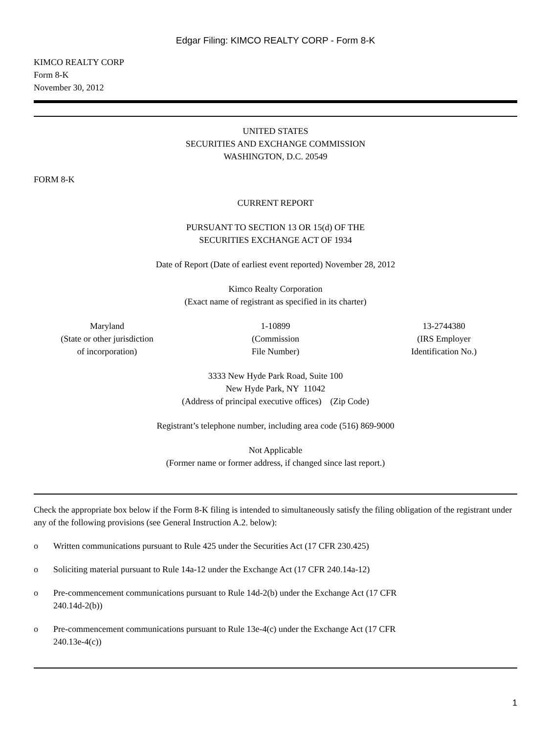Edgar Filing: KIMCO REALTY CORP - Form 8-K
KIMCO REALTY CORP
Form 8-K
November 30, 2012
UNITED STATES
SECURITIES AND EXCHANGE COMMISSION
WASHINGTON, D.C. 20549
FORM 8-K
CURRENT REPORT
PURSUANT TO SECTION 13 OR 15(d) OF THE
SECURITIES EXCHANGE ACT OF 1934
Date of Report (Date of earliest event reported) November 28, 2012
Kimco Realty Corporation
(Exact name of registrant as specified in its charter)
Maryland
(State or other jurisdiction
of incorporation)
1-10899
(Commission
File Number)
13-2744380
(IRS Employer
Identification No.)
3333 New Hyde Park Road, Suite 100
New Hyde Park, NY 11042
(Address of principal executive offices) (Zip Code)
Registrant’s telephone number, including area code (516) 869-9000
Not Applicable
(Former name or former address, if changed since last report.)
Check the appropriate box below if the Form 8-K filing is intended to simultaneously satisfy the filing obligation of the registrant under any of the following provisions (see General Instruction A.2. below):
o Written communications pursuant to Rule 425 under the Securities Act (17 CFR 230.425)
o Soliciting material pursuant to Rule 14a-12 under the Exchange Act (17 CFR 240.14a-12)
o Pre-commencement communications pursuant to Rule 14d-2(b) under the Exchange Act (17 CFR
240.14d-2(b))
o Pre-commencement communications pursuant to Rule 13e-4(c) under the Exchange Act (17 CFR
240.13e-4(c))
1